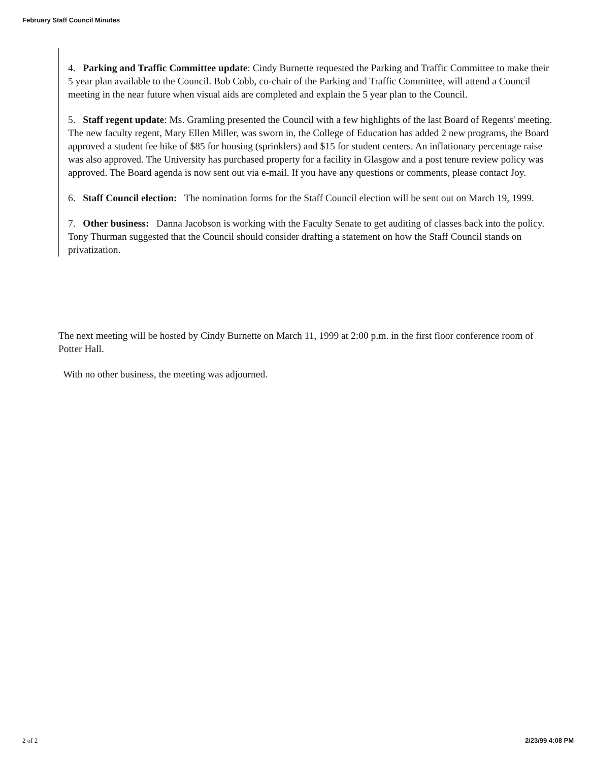February Staff Council Minutes
4. Parking and Traffic Committee update: Cindy Burnette requested the Parking and Traffic Committee to make their 5 year plan available to the Council. Bob Cobb, co-chair of the Parking and Traffic Committee, will attend a Council meeting in the near future when visual aids are completed and explain the 5 year plan to the Council.
5. Staff regent update: Ms. Gramling presented the Council with a few highlights of the last Board of Regents' meeting. The new faculty regent, Mary Ellen Miller, was sworn in, the College of Education has added 2 new programs, the Board approved a student fee hike of $85 for housing (sprinklers) and $15 for student centers. An inflationary percentage raise was also approved. The University has purchased property for a facility in Glasgow and a post tenure review policy was approved. The Board agenda is now sent out via e-mail. If you have any questions or comments, please contact Joy.
6. Staff Council election: The nomination forms for the Staff Council election will be sent out on March 19, 1999.
7. Other business: Danna Jacobson is working with the Faculty Senate to get auditing of classes back into the policy. Tony Thurman suggested that the Council should consider drafting a statement on how the Staff Council stands on privatization.
The next meeting will be hosted by Cindy Burnette on March 11, 1999 at 2:00 p.m. in the first floor conference room of Potter Hall.
With no other business, the meeting was adjourned.
2 of 2 2/23/99 4:08 PM